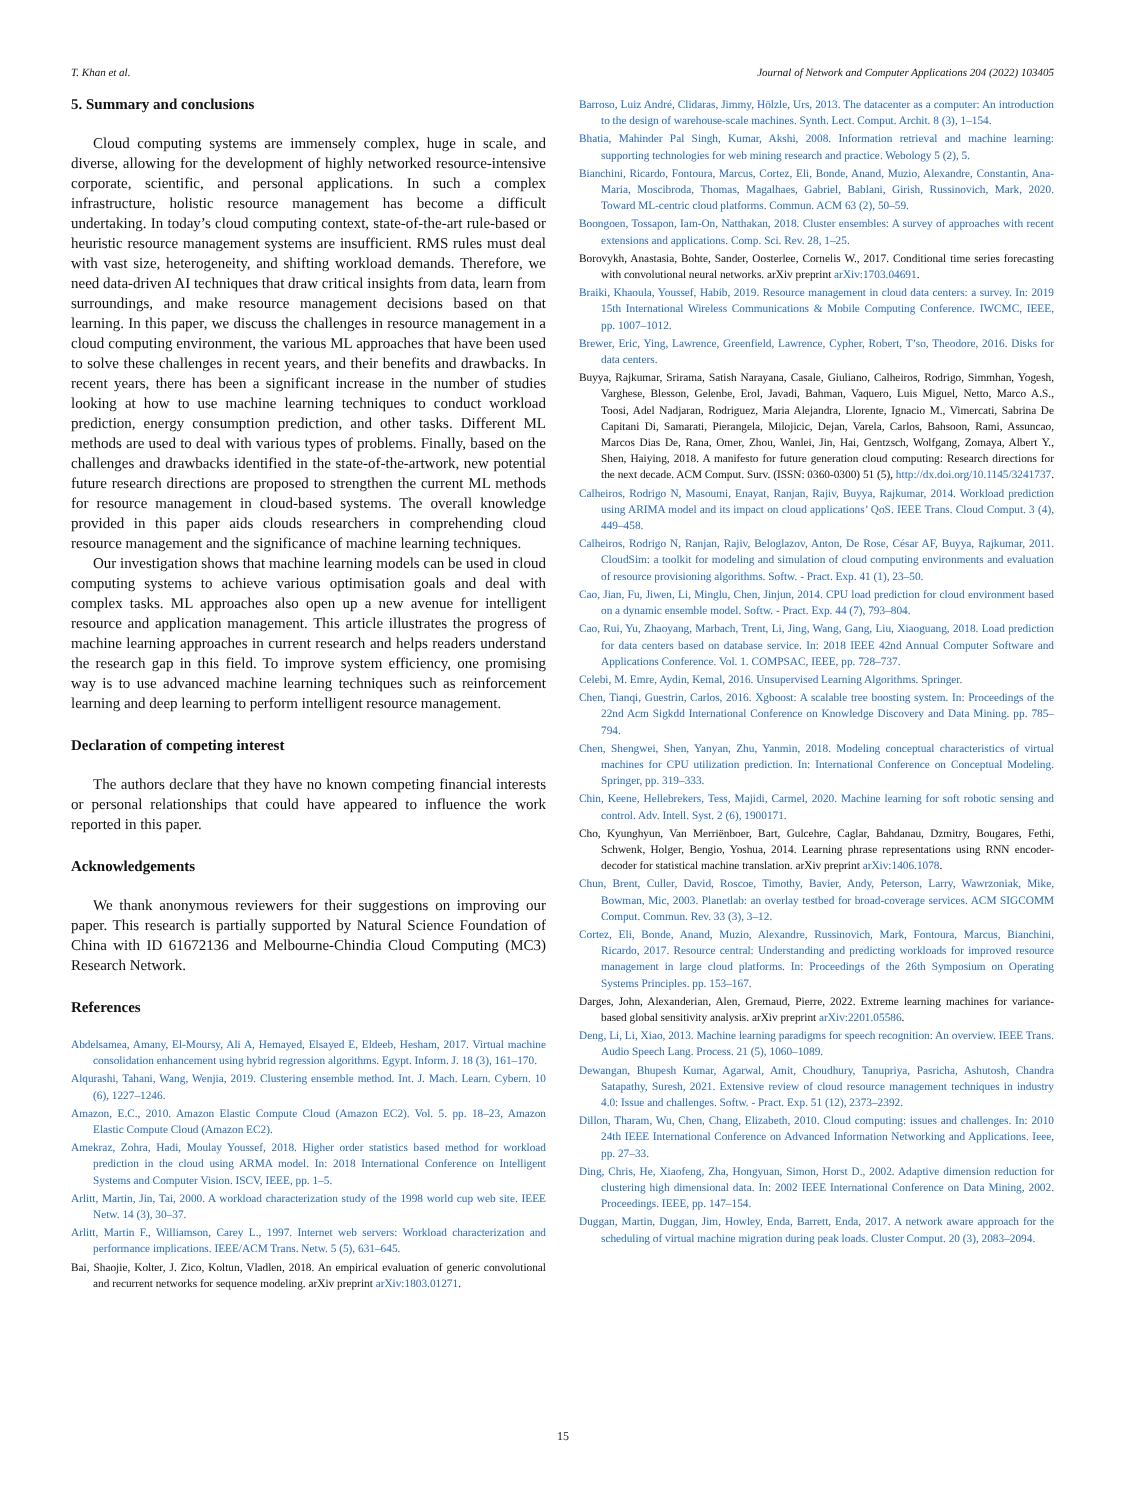T. Khan et al. Journal of Network and Computer Applications 204 (2022) 103405
5. Summary and conclusions
Cloud computing systems are immensely complex, huge in scale, and diverse, allowing for the development of highly networked resource-intensive corporate, scientific, and personal applications. In such a complex infrastructure, holistic resource management has become a difficult undertaking. In today’s cloud computing context, state-of-the-art rule-based or heuristic resource management systems are insufficient. RMS rules must deal with vast size, heterogeneity, and shifting workload demands. Therefore, we need data-driven AI techniques that draw critical insights from data, learn from surroundings, and make resource management decisions based on that learning. In this paper, we discuss the challenges in resource management in a cloud computing environment, the various ML approaches that have been used to solve these challenges in recent years, and their benefits and drawbacks. In recent years, there has been a significant increase in the number of studies looking at how to use machine learning techniques to conduct workload prediction, energy consumption prediction, and other tasks. Different ML methods are used to deal with various types of problems. Finally, based on the challenges and drawbacks identified in the state-of-the-artwork, new potential future research directions are proposed to strengthen the current ML methods for resource management in cloud-based systems. The overall knowledge provided in this paper aids clouds researchers in comprehending cloud resource management and the significance of machine learning techniques.
Our investigation shows that machine learning models can be used in cloud computing systems to achieve various optimisation goals and deal with complex tasks. ML approaches also open up a new avenue for intelligent resource and application management. This article illustrates the progress of machine learning approaches in current research and helps readers understand the research gap in this field. To improve system efficiency, one promising way is to use advanced machine learning techniques such as reinforcement learning and deep learning to perform intelligent resource management.
Declaration of competing interest
The authors declare that they have no known competing financial interests or personal relationships that could have appeared to influence the work reported in this paper.
Acknowledgements
We thank anonymous reviewers for their suggestions on improving our paper. This research is partially supported by Natural Science Foundation of China with ID 61672136 and Melbourne-Chindia Cloud Computing (MC3) Research Network.
References
Abdelsamea, Amany, El-Moursy, Ali A, Hemayed, Elsayed E, Eldeeb, Hesham, 2017. Virtual machine consolidation enhancement using hybrid regression algorithms. Egypt. Inform. J. 18 (3), 161–170.
Alqurashi, Tahani, Wang, Wenjia, 2019. Clustering ensemble method. Int. J. Mach. Learn. Cybern. 10 (6), 1227–1246.
Amazon, E.C., 2010. Amazon Elastic Compute Cloud (Amazon EC2). Vol. 5. pp. 18–23, Amazon Elastic Compute Cloud (Amazon EC2).
Amekraz, Zohra, Hadi, Moulay Youssef, 2018. Higher order statistics based method for workload prediction in the cloud using ARMA model. In: 2018 International Conference on Intelligent Systems and Computer Vision. ISCV, IEEE, pp. 1–5.
Arlitt, Martin, Jin, Tai, 2000. A workload characterization study of the 1998 world cup web site. IEEE Netw. 14 (3), 30–37.
Arlitt, Martin F., Williamson, Carey L., 1997. Internet web servers: Workload characterization and performance implications. IEEE/ACM Trans. Netw. 5 (5), 631–645.
Bai, Shaojie, Kolter, J. Zico, Koltun, Vladlen, 2018. An empirical evaluation of generic convolutional and recurrent networks for sequence modeling. arXiv preprint arXiv:1803.01271.
Barroso, Luiz André, Clidaras, Jimmy, Hölzle, Urs, 2013. The datacenter as a computer: An introduction to the design of warehouse-scale machines. Synth. Lect. Comput. Archit. 8 (3), 1–154.
Bhatia, Mahinder Pal Singh, Kumar, Akshi, 2008. Information retrieval and machine learning: supporting technologies for web mining research and practice. Webology 5 (2), 5.
Bianchini, Ricardo, Fontoura, Marcus, Cortez, Eli, Bonde, Anand, Muzio, Alexandre, Constantin, Ana-Maria, Moscibroda, Thomas, Magalhaes, Gabriel, Bablani, Girish, Russinovich, Mark, 2020. Toward ML-centric cloud platforms. Commun. ACM 63 (2), 50–59.
Boongoen, Tossapon, Iam-On, Natthakan, 2018. Cluster ensembles: A survey of approaches with recent extensions and applications. Comp. Sci. Rev. 28, 1–25.
Borovykh, Anastasia, Bohte, Sander, Oosterlee, Cornelis W., 2017. Conditional time series forecasting with convolutional neural networks. arXiv preprint arXiv:1703.04691.
Braiki, Khaoula, Youssef, Habib, 2019. Resource management in cloud data centers: a survey. In: 2019 15th International Wireless Communications & Mobile Computing Conference. IWCMC, IEEE, pp. 1007–1012.
Brewer, Eric, Ying, Lawrence, Greenfield, Lawrence, Cypher, Robert, T’so, Theodore, 2016. Disks for data centers.
Buyya, Rajkumar, Srirama, Satish Narayana, Casale, Giuliano, Calheiros, Rodrigo, Simmhan, Yogesh, Varghese, Blesson, Gelenbe, Erol, Javadi, Bahman, Vaquero, Luis Miguel, Netto, Marco A.S., Toosi, Adel Nadjaran, Rodriguez, Maria Alejandra, Llorente, Ignacio M., Vimercati, Sabrina De Capitani Di, Samarati, Pierangela, Milojicic, Dejan, Varela, Carlos, Bahsoon, Rami, Assuncao, Marcos Dias De, Rana, Omer, Zhou, Wanlei, Jin, Hai, Gentzsch, Wolfgang, Zomaya, Albert Y., Shen, Haiying, 2018. A manifesto for future generation cloud computing: Research directions for the next decade. ACM Comput. Surv. (ISSN: 0360-0300) 51 (5), http://dx.doi.org/10.1145/3241737.
Calheiros, Rodrigo N, Masoumi, Enayat, Ranjan, Rajiv, Buyya, Rajkumar, 2014. Workload prediction using ARIMA model and its impact on cloud applications’ QoS. IEEE Trans. Cloud Comput. 3 (4), 449–458.
Calheiros, Rodrigo N, Ranjan, Rajiv, Beloglazov, Anton, De Rose, César AF, Buyya, Rajkumar, 2011. CloudSim: a toolkit for modeling and simulation of cloud computing environments and evaluation of resource provisioning algorithms. Softw. - Pract. Exp. 41 (1), 23–50.
Cao, Jian, Fu, Jiwen, Li, Minglu, Chen, Jinjun, 2014. CPU load prediction for cloud environment based on a dynamic ensemble model. Softw. - Pract. Exp. 44 (7), 793–804.
Cao, Rui, Yu, Zhaoyang, Marbach, Trent, Li, Jing, Wang, Gang, Liu, Xiaoguang, 2018. Load prediction for data centers based on database service. In: 2018 IEEE 42nd Annual Computer Software and Applications Conference. Vol. 1. COMPSAC, IEEE, pp. 728–737.
Celebi, M. Emre, Aydin, Kemal, 2016. Unsupervised Learning Algorithms. Springer.
Chen, Tianqi, Guestrin, Carlos, 2016. Xgboost: A scalable tree boosting system. In: Proceedings of the 22nd Acm Sigkdd International Conference on Knowledge Discovery and Data Mining. pp. 785–794.
Chen, Shengwei, Shen, Yanyan, Zhu, Yanmin, 2018. Modeling conceptual characteristics of virtual machines for CPU utilization prediction. In: International Conference on Conceptual Modeling. Springer, pp. 319–333.
Chin, Keene, Hellebrekers, Tess, Majidi, Carmel, 2020. Machine learning for soft robotic sensing and control. Adv. Intell. Syst. 2 (6), 1900171.
Cho, Kyunghyun, Van Merriënboer, Bart, Gulcehre, Caglar, Bahdanau, Dzmitry, Bougares, Fethi, Schwenk, Holger, Bengio, Yoshua, 2014. Learning phrase representations using RNN encoder-decoder for statistical machine translation. arXiv preprint arXiv:1406.1078.
Chun, Brent, Culler, David, Roscoe, Timothy, Bavier, Andy, Peterson, Larry, Wawrzoniak, Mike, Bowman, Mic, 2003. Planetlab: an overlay testbed for broad-coverage services. ACM SIGCOMM Comput. Commun. Rev. 33 (3), 3–12.
Cortez, Eli, Bonde, Anand, Muzio, Alexandre, Russinovich, Mark, Fontoura, Marcus, Bianchini, Ricardo, 2017. Resource central: Understanding and predicting workloads for improved resource management in large cloud platforms. In: Proceedings of the 26th Symposium on Operating Systems Principles. pp. 153–167.
Darges, John, Alexanderian, Alen, Gremaud, Pierre, 2022. Extreme learning machines for variance-based global sensitivity analysis. arXiv preprint arXiv:2201.05586.
Deng, Li, Li, Xiao, 2013. Machine learning paradigms for speech recognition: An overview. IEEE Trans. Audio Speech Lang. Process. 21 (5), 1060–1089.
Dewangan, Bhupesh Kumar, Agarwal, Amit, Choudhury, Tanupriya, Pasricha, Ashutosh, Chandra Satapathy, Suresh, 2021. Extensive review of cloud resource management techniques in industry 4.0: Issue and challenges. Softw. - Pract. Exp. 51 (12), 2373–2392.
Dillon, Tharam, Wu, Chen, Chang, Elizabeth, 2010. Cloud computing: issues and challenges. In: 2010 24th IEEE International Conference on Advanced Information Networking and Applications. Ieee, pp. 27–33.
Ding, Chris, He, Xiaofeng, Zha, Hongyuan, Simon, Horst D., 2002. Adaptive dimension reduction for clustering high dimensional data. In: 2002 IEEE International Conference on Data Mining, 2002. Proceedings. IEEE, pp. 147–154.
Duggan, Martin, Duggan, Jim, Howley, Enda, Barrett, Enda, 2017. A network aware approach for the scheduling of virtual machine migration during peak loads. Cluster Comput. 20 (3), 2083–2094.
15